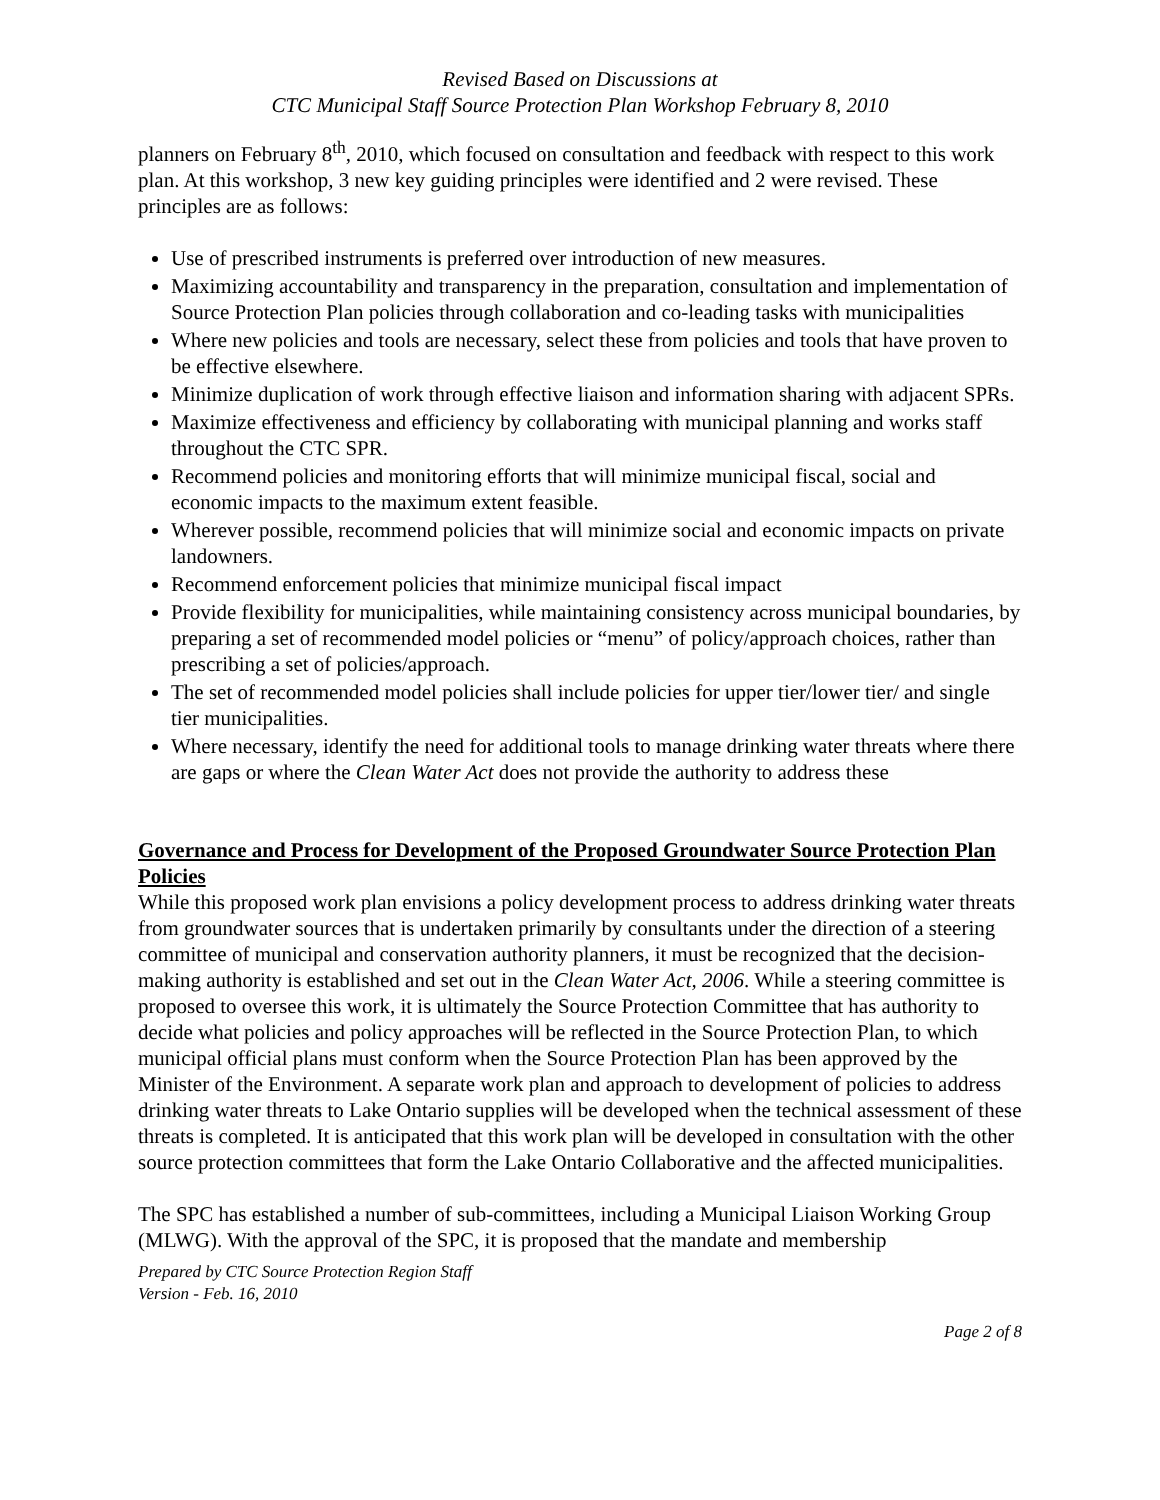Revised Based on Discussions at
CTC Municipal Staff Source Protection Plan Workshop February 8, 2010
planners on February 8<sup>th</sup>, 2010, which focused on consultation and feedback with respect to this work plan. At this workshop, 3 new key guiding principles were identified and 2 were revised. These principles are as follows:
Use of prescribed instruments is preferred over introduction of new measures.
Maximizing accountability and transparency in the preparation, consultation and implementation of Source Protection Plan policies through collaboration and co-leading tasks with municipalities
Where new policies and tools are necessary, select these from policies and tools that have proven to be effective elsewhere.
Minimize duplication of work through effective liaison and information sharing with adjacent SPRs.
Maximize effectiveness and efficiency by collaborating with municipal planning and works staff throughout the CTC SPR.
Recommend policies and monitoring efforts that will minimize municipal fiscal, social and economic impacts to the maximum extent feasible.
Wherever possible, recommend policies that will minimize social and economic impacts on private landowners.
Recommend enforcement policies that minimize municipal fiscal impact
Provide flexibility for municipalities, while maintaining consistency across municipal boundaries, by preparing a set of recommended model policies or “menu” of policy/approach choices, rather than prescribing a set of policies/approach.
The set of recommended model policies shall include policies for upper tier/lower tier/ and single tier municipalities.
Where necessary, identify the need for additional tools to manage drinking water threats where there are gaps or where the Clean Water Act does not provide the authority to address these
Governance and Process for Development of the Proposed Groundwater Source Protection Plan Policies
While this proposed work plan envisions a policy development process to address drinking water threats from groundwater sources that is undertaken primarily by consultants under the direction of a steering committee of municipal and conservation authority planners, it must be recognized that the decision-making authority is established and set out in the Clean Water Act, 2006. While a steering committee is proposed to oversee this work, it is ultimately the Source Protection Committee that has authority to decide what policies and policy approaches will be reflected in the Source Protection Plan, to which municipal official plans must conform when the Source Protection Plan has been approved by the Minister of the Environment. A separate work plan and approach to development of policies to address drinking water threats to Lake Ontario supplies will be developed when the technical assessment of these threats is completed. It is anticipated that this work plan will be developed in consultation with the other source protection committees that form the Lake Ontario Collaborative and the affected municipalities.
The SPC has established a number of sub-committees, including a Municipal Liaison Working Group (MLWG). With the approval of the SPC, it is proposed that the mandate and membership
Prepared by CTC Source Protection Region Staff
Version - Feb. 16, 2010
Page 2 of 8